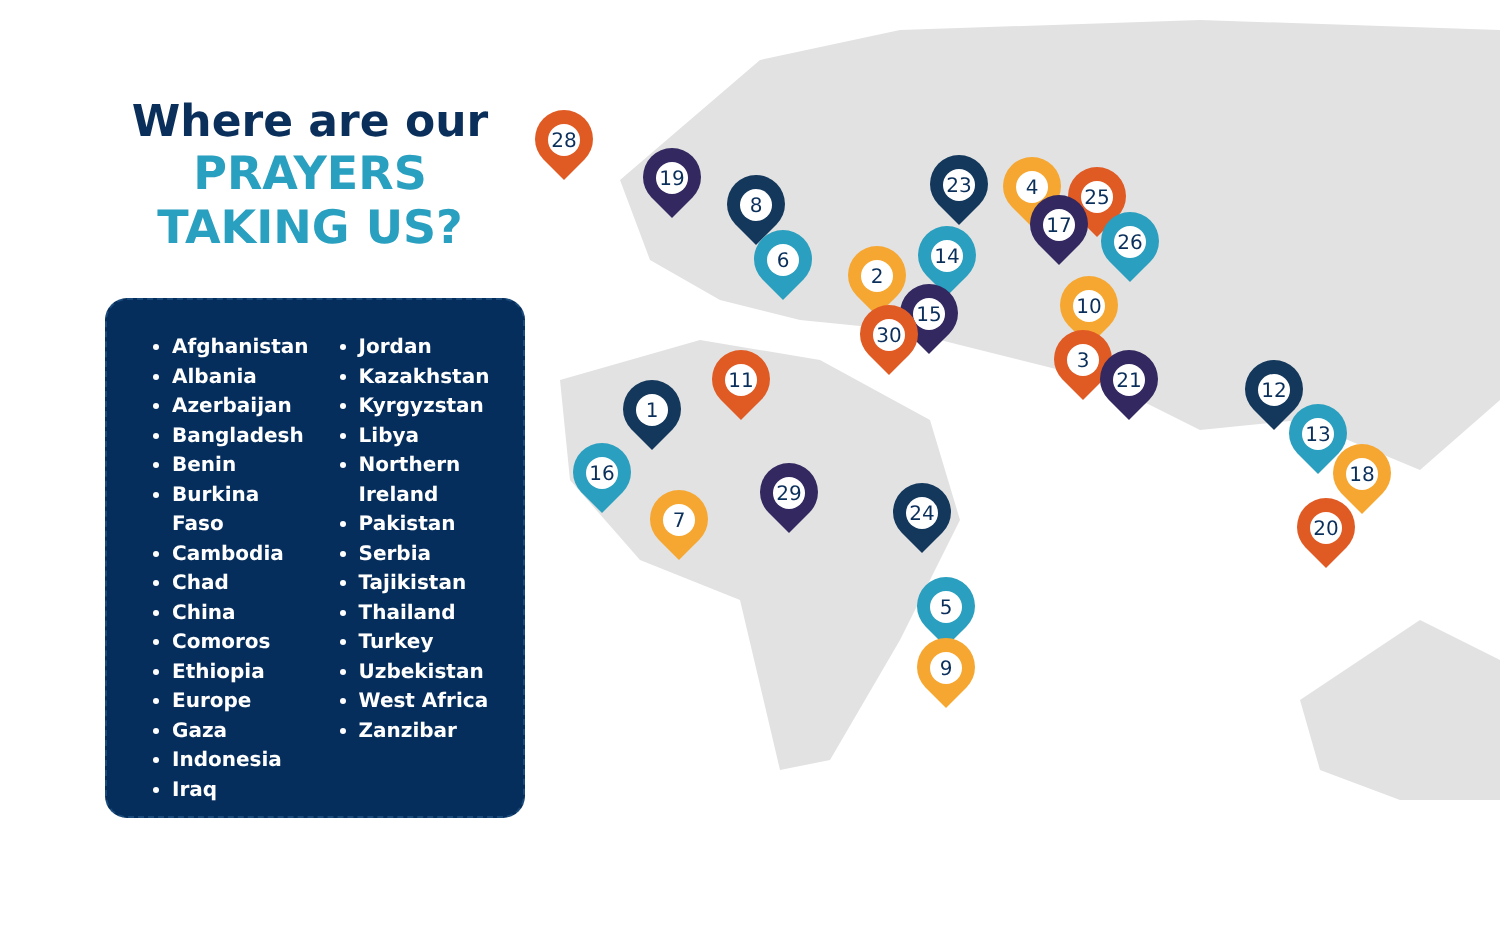Where are our
PRAYERS
TAKING US?
Afghanistan
Albania
Azerbaijan
Bangladesh
Benin
Burkina Faso
Cambodia
Chad
China
Comoros
Ethiopia
Europe
Gaza
Indonesia
Iraq
Jordan
Kazakhstan
Kyrgyzstan
Libya
Northern Ireland
Pakistan
Serbia
Tajikistan
Thailand
Turkey
Uzbekistan
West Africa
Zanzibar
28
19
8
6
23 4 25
17
26
2
14
15
30
10
3
21
11
1
16
7
29
24
5
9
12
13
18
20